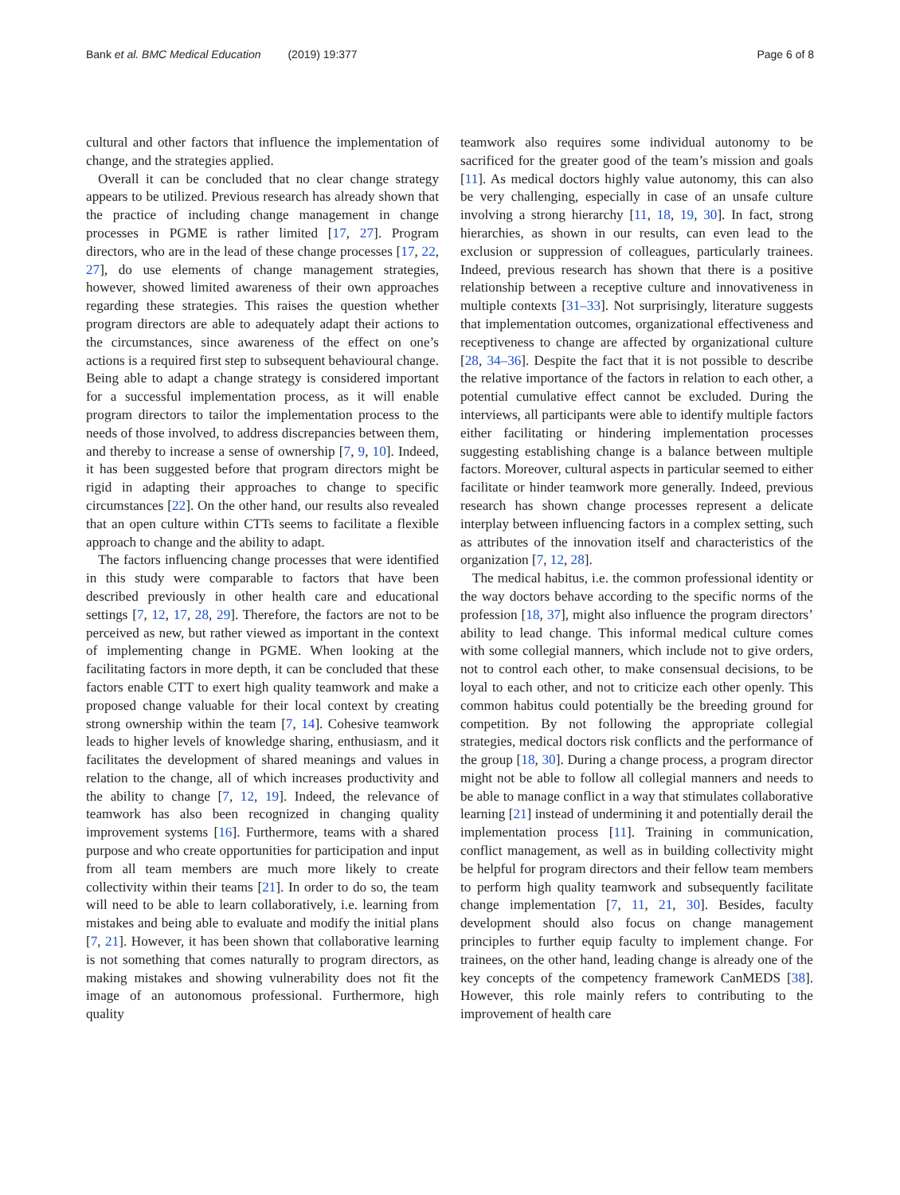Bank et al. BMC Medical Education (2019) 19:377
Page 6 of 8
cultural and other factors that influence the implementation of change, and the strategies applied.
Overall it can be concluded that no clear change strategy appears to be utilized. Previous research has already shown that the practice of including change management in change processes in PGME is rather limited [17, 27]. Program directors, who are in the lead of these change processes [17, 22, 27], do use elements of change management strategies, however, showed limited awareness of their own approaches regarding these strategies. This raises the question whether program directors are able to adequately adapt their actions to the circumstances, since awareness of the effect on one’s actions is a required first step to subsequent behavioural change. Being able to adapt a change strategy is considered important for a successful implementation process, as it will enable program directors to tailor the implementation process to the needs of those involved, to address discrepancies between them, and thereby to increase a sense of ownership [7, 9, 10]. Indeed, it has been suggested before that program directors might be rigid in adapting their approaches to change to specific circumstances [22]. On the other hand, our results also revealed that an open culture within CTTs seems to facilitate a flexible approach to change and the ability to adapt.
The factors influencing change processes that were identified in this study were comparable to factors that have been described previously in other health care and educational settings [7, 12, 17, 28, 29]. Therefore, the factors are not to be perceived as new, but rather viewed as important in the context of implementing change in PGME. When looking at the facilitating factors in more depth, it can be concluded that these factors enable CTT to exert high quality teamwork and make a proposed change valuable for their local context by creating strong ownership within the team [7, 14]. Cohesive teamwork leads to higher levels of knowledge sharing, enthusiasm, and it facilitates the development of shared meanings and values in relation to the change, all of which increases productivity and the ability to change [7, 12, 19]. Indeed, the relevance of teamwork has also been recognized in changing quality improvement systems [16]. Furthermore, teams with a shared purpose and who create opportunities for participation and input from all team members are much more likely to create collectivity within their teams [21]. In order to do so, the team will need to be able to learn collaboratively, i.e. learning from mistakes and being able to evaluate and modify the initial plans [7, 21]. However, it has been shown that collaborative learning is not something that comes naturally to program directors, as making mistakes and showing vulnerability does not fit the image of an autonomous professional. Furthermore, high quality
teamwork also requires some individual autonomy to be sacrificed for the greater good of the team’s mission and goals [11]. As medical doctors highly value autonomy, this can also be very challenging, especially in case of an unsafe culture involving a strong hierarchy [11, 18, 19, 30]. In fact, strong hierarchies, as shown in our results, can even lead to the exclusion or suppression of colleagues, particularly trainees. Indeed, previous research has shown that there is a positive relationship between a receptive culture and innovativeness in multiple contexts [31–33]. Not surprisingly, literature suggests that implementation outcomes, organizational effectiveness and receptiveness to change are affected by organizational culture [28, 34–36]. Despite the fact that it is not possible to describe the relative importance of the factors in relation to each other, a potential cumulative effect cannot be excluded. During the interviews, all participants were able to identify multiple factors either facilitating or hindering implementation processes suggesting establishing change is a balance between multiple factors. Moreover, cultural aspects in particular seemed to either facilitate or hinder teamwork more generally. Indeed, previous research has shown change processes represent a delicate interplay between influencing factors in a complex setting, such as attributes of the innovation itself and characteristics of the organization [7, 12, 28].
The medical habitus, i.e. the common professional identity or the way doctors behave according to the specific norms of the profession [18, 37], might also influence the program directors’ ability to lead change. This informal medical culture comes with some collegial manners, which include not to give orders, not to control each other, to make consensual decisions, to be loyal to each other, and not to criticize each other openly. This common habitus could potentially be the breeding ground for competition. By not following the appropriate collegial strategies, medical doctors risk conflicts and the performance of the group [18, 30]. During a change process, a program director might not be able to follow all collegial manners and needs to be able to manage conflict in a way that stimulates collaborative learning [21] instead of undermining it and potentially derail the implementation process [11]. Training in communication, conflict management, as well as in building collectivity might be helpful for program directors and their fellow team members to perform high quality teamwork and subsequently facilitate change implementation [7, 11, 21, 30]. Besides, faculty development should also focus on change management principles to further equip faculty to implement change. For trainees, on the other hand, leading change is already one of the key concepts of the competency framework CanMEDS [38]. However, this role mainly refers to contributing to the improvement of health care